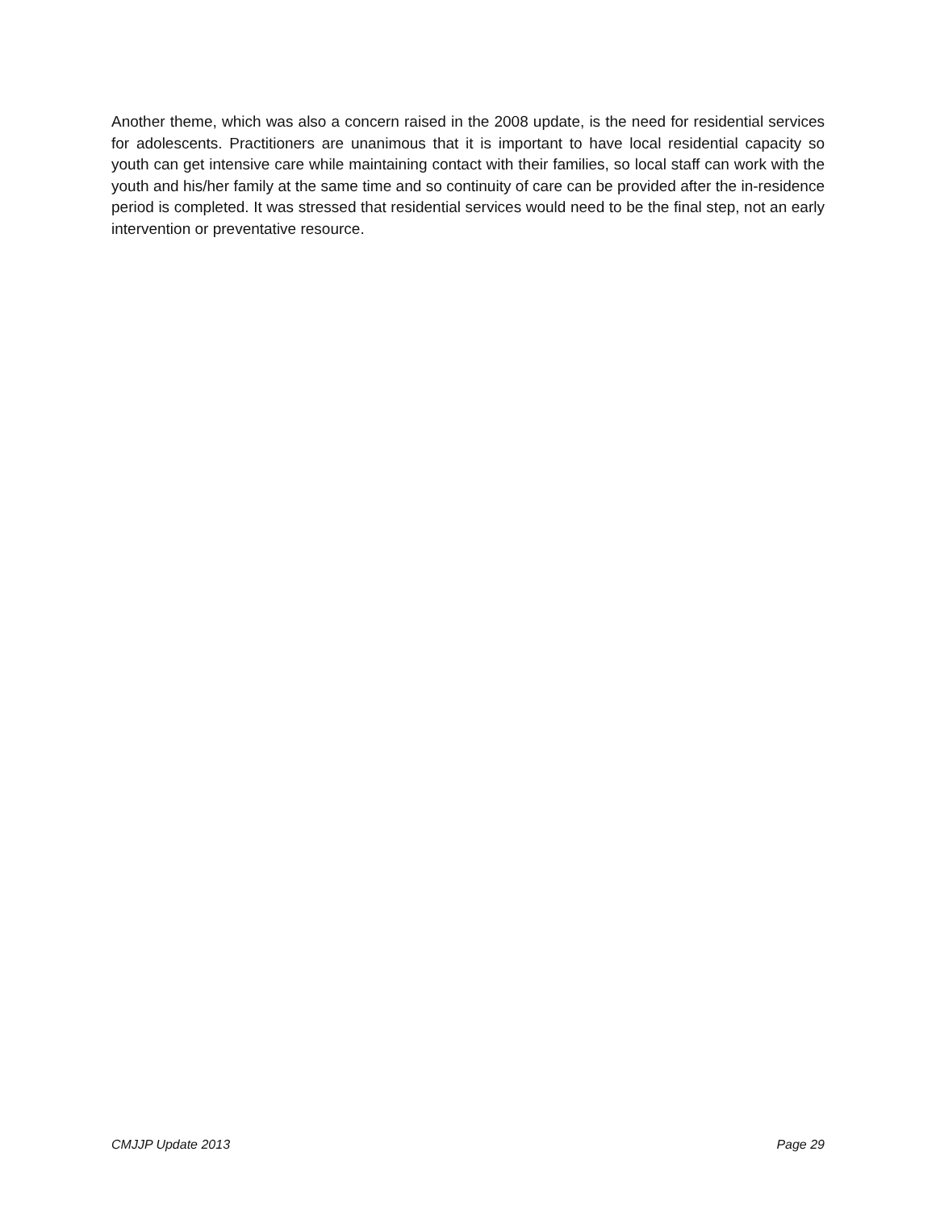Another theme, which was also a concern raised in the 2008 update, is the need for residential services for adolescents. Practitioners are unanimous that it is important to have local residential capacity so youth can get intensive care while maintaining contact with their families, so local staff can work with the youth and his/her family at the same time and so continuity of care can be provided after the in-residence period is completed. It was stressed that residential services would need to be the final step, not an early intervention or preventative resource.
CMJJP Update 2013 Page 29